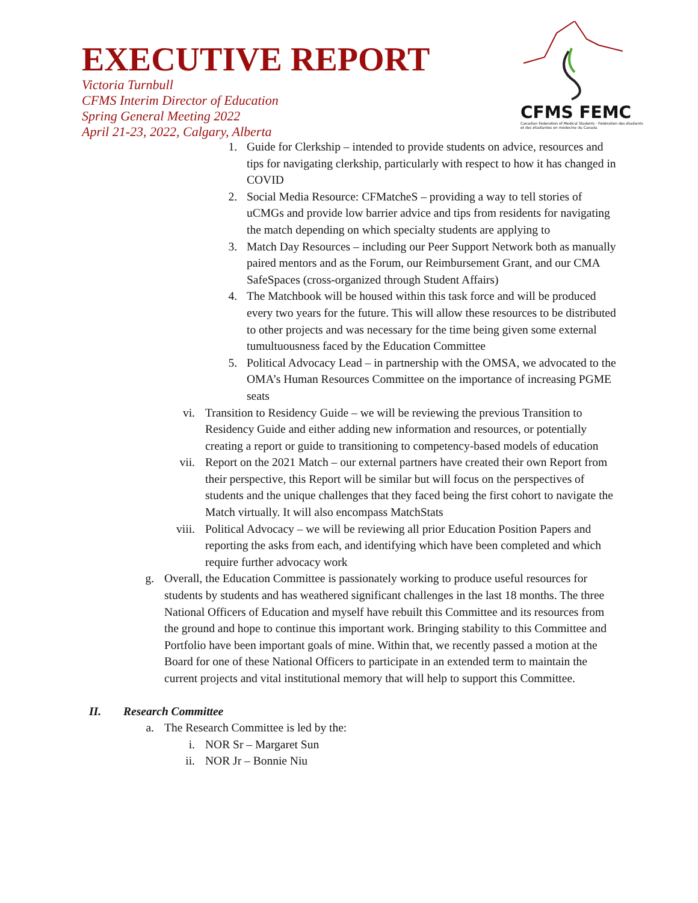EXECUTIVE REPORT
Victoria Turnbull
CFMS Interim Director of Education
Spring General Meeting 2022
April 21-23, 2022, Calgary, Alberta
CFMS FEMC
Canadian Federation of Medical Students · Fédération des étudiants et des étudiantes en médecine du Canada
1. Guide for Clerkship – intended to provide students on advice, resources and tips for navigating clerkship, particularly with respect to how it has changed in COVID
2. Social Media Resource: CFMatcheS – providing a way to tell stories of uCMGs and provide low barrier advice and tips from residents for navigating the match depending on which specialty students are applying to
3. Match Day Resources – including our Peer Support Network both as manually paired mentors and as the Forum, our Reimbursement Grant, and our CMA SafeSpaces (cross-organized through Student Affairs)
4. The Matchbook will be housed within this task force and will be produced every two years for the future. This will allow these resources to be distributed to other projects and was necessary for the time being given some external tumultuousness faced by the Education Committee
5. Political Advocacy Lead – in partnership with the OMSA, we advocated to the OMA’s Human Resources Committee on the importance of increasing PGME seats
vi. Transition to Residency Guide – we will be reviewing the previous Transition to Residency Guide and either adding new information and resources, or potentially creating a report or guide to transitioning to competency-based models of education
vii. Report on the 2021 Match – our external partners have created their own Report from their perspective, this Report will be similar but will focus on the perspectives of students and the unique challenges that they faced being the first cohort to navigate the Match virtually. It will also encompass MatchStats
viii. Political Advocacy – we will be reviewing all prior Education Position Papers and reporting the asks from each, and identifying which have been completed and which require further advocacy work
g. Overall, the Education Committee is passionately working to produce useful resources for students by students and has weathered significant challenges in the last 18 months. The three National Officers of Education and myself have rebuilt this Committee and its resources from the ground and hope to continue this important work. Bringing stability to this Committee and Portfolio have been important goals of mine. Within that, we recently passed a motion at the Board for one of these National Officers to participate in an extended term to maintain the current projects and vital institutional memory that will help to support this Committee.
II. Research Committee
a. The Research Committee is led by the:
i. NOR Sr – Margaret Sun
ii. NOR Jr – Bonnie Niu